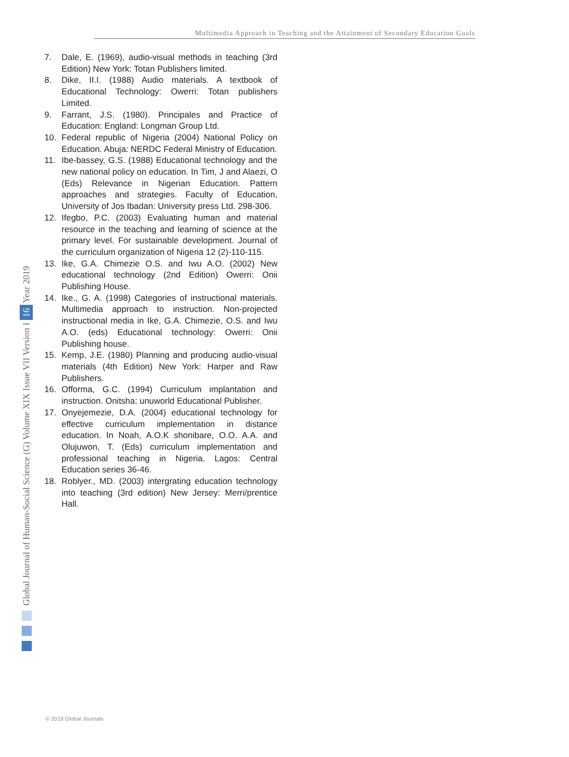Multimedia Approach in Teaching and the Attainment of Secondary Education Goals
Global Journal of Human-Social Science (G) Volume XIX Issue VII Version I 16 Year 2019
7. Dale, E. (1969), audio-visual methods in teaching (3rd Edition) New York: Totan Publishers limited.
8. Dike, II.I. (1988) Audio materials. A textbook of Educational Technology: Owerri: Totan publishers Limited.
9. Farrant, J.S. (1980). Principales and Practice of Education: England: Longman Group Ltd.
10. Federal republic of Nigeria (2004) National Policy on Education. Abuja: NERDC Federal Ministry of Education.
11. Ibe-bassey, G.S. (1988) Educational technology and the new national policy on education. In Tim, J and Alaezi, O (Eds) Relevance in Nigerian Education. Pattern approaches and strategies. Faculty of Education, University of Jos Ibadan: University press Ltd. 298-306.
12. Ifegbo, P.C. (2003) Evaluating human and material resource in the teaching and learning of science at the primary level. For sustainable development. Journal of the curriculum organization of Nigeria 12 (2)-110-115.
13. Ike, G.A. Chimezie O.S. and Iwu A.O. (2002) New educational technology (2nd Edition) Owerri: Onii Publishing House.
14. Ike., G. A. (1998) Categories of instructional materials. Multimedia approach to instruction. Non-projected instructional media in Ike, G.A. Chimezie, O.S. and Iwu A.O. (eds) Educational technology: Owerri: Onii Publishing house.
15. Kemp, J.E. (1980) Planning and producing audio-visual materials (4th Edition) New York: Harper and Raw Publishers.
16. Offorma, G.C. (1994) Curriculum implantation and instruction. Onitsha: unuworld Educational Publisher.
17. Onyejemezie, D.A. (2004) educational technology for effective curriculum implementation in distance education. In Noah, A.O.K shonibare, O.O. A.A. and Olujuwon, T. (Eds) curriculum implementation and professional teaching in Nigeria. Lagos: Central Education series 36-46.
18. Roblyer., MD. (2003) intergrating education technology into teaching (3rd edition) New Jersey: Merri/prentice Hall.
© 2019 Global Journals